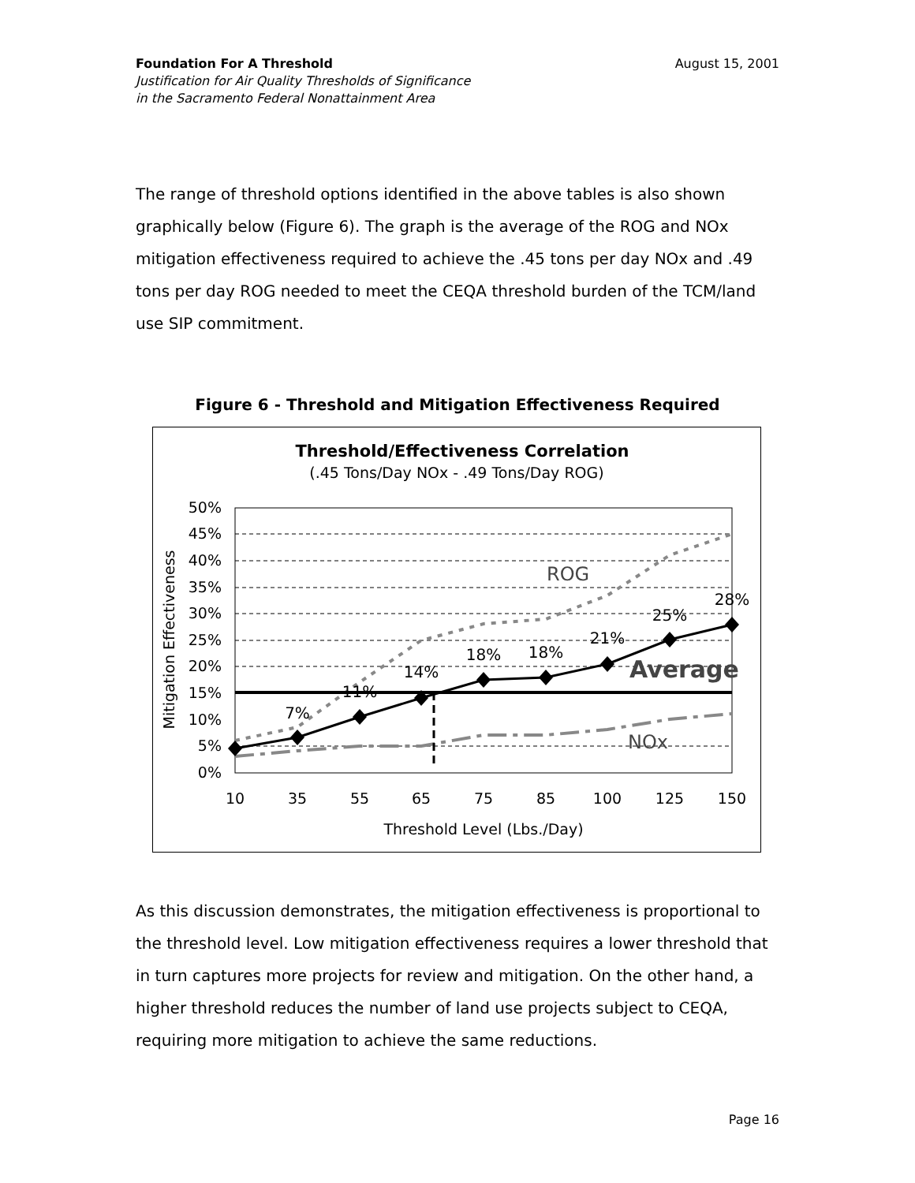Foundation For A Threshold August 15, 2001
Justification for Air Quality Thresholds of Significance
in the Sacramento Federal Nonattainment Area
The range of threshold options identified in the above tables is also shown graphically below (Figure 6). The graph is the average of the ROG and NOx mitigation effectiveness required to achieve the .45 tons per day NOx and .49 tons per day ROG needed to meet the CEQA threshold burden of the TCM/land use SIP commitment.
Figure 6 - Threshold and Mitigation Effectiveness Required
Threshold/Effectiveness Correlation
(.45 Tons/Day NOx - .49 Tons/Day ROG)
0%
5%
10%
15%
20%
25%
30%
35%
40%
45%
50%
10
35
55
65
75
85
100
125
150
Threshold Level (Lbs./Day)
Mitigation Effectiveness
7%
11%
14%
18%
18%
21%
25%
28%
ROG
Average
NOx
As this discussion demonstrates, the mitigation effectiveness is proportional to the threshold level. Low mitigation effectiveness requires a lower threshold that in turn captures more projects for review and mitigation. On the other hand, a higher threshold reduces the number of land use projects subject to CEQA, requiring more mitigation to achieve the same reductions.
Page 16